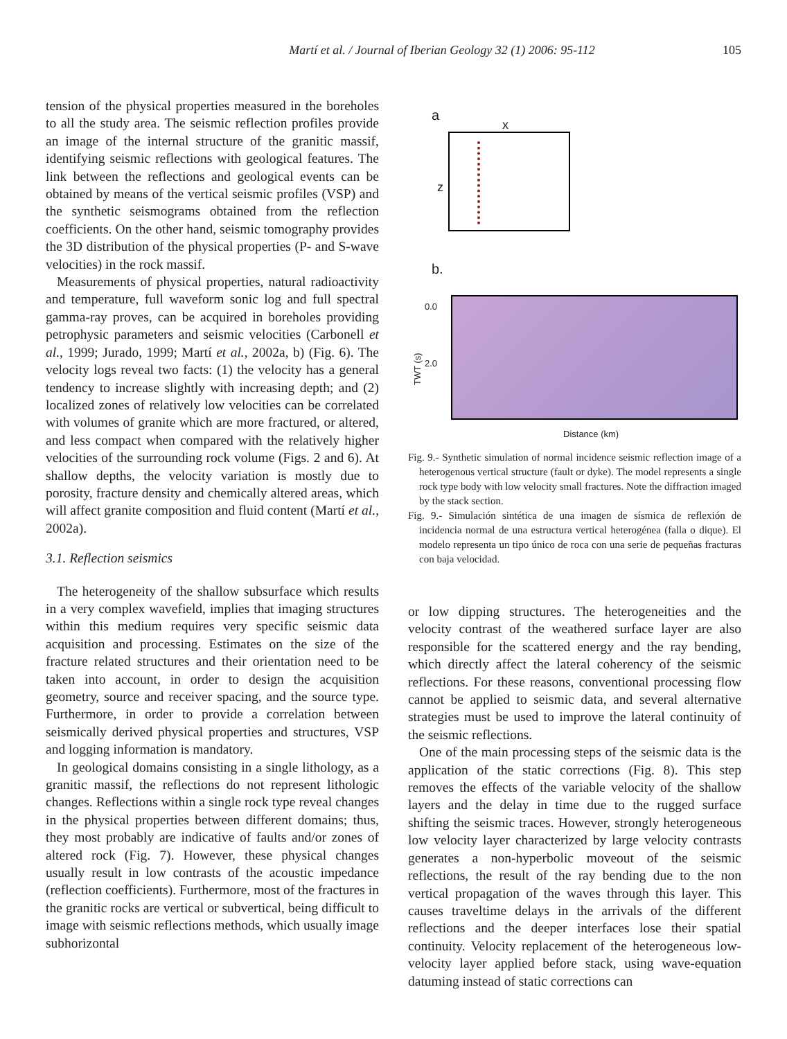Martí et al. / Journal of Iberian Geology 32 (1) 2006: 95-112
105
tension of the physical properties measured in the boreholes to all the study area. The seismic reflection profiles provide an image of the internal structure of the granitic massif, identifying seismic reflections with geological features. The link between the reflections and geological events can be obtained by means of the vertical seismic profiles (VSP) and the synthetic seismograms obtained from the reflection coefficients. On the other hand, seismic tomography provides the 3D distribution of the physical properties (P- and S-wave velocities) in the rock massif.
Measurements of physical properties, natural radioactivity and temperature, full waveform sonic log and full spectral gamma-ray proves, can be acquired in boreholes providing petrophysic parameters and seismic velocities (Carbonell et al., 1999; Jurado, 1999; Martí et al., 2002a, b) (Fig. 6). The velocity logs reveal two facts: (1) the velocity has a general tendency to increase slightly with increasing depth; and (2) localized zones of relatively low velocities can be correlated with volumes of granite which are more fractured, or altered, and less compact when compared with the relatively higher velocities of the surrounding rock volume (Figs. 2 and 6). At shallow depths, the velocity variation is mostly due to porosity, fracture density and chemically altered areas, which will affect granite composition and fluid content (Martí et al., 2002a).
3.1. Reflection seismics
The heterogeneity of the shallow subsurface which results in a very complex wavefield, implies that imaging structures within this medium requires very specific seismic data acquisition and processing. Estimates on the size of the fracture related structures and their orientation need to be taken into account, in order to design the acquisition geometry, source and receiver spacing, and the source type. Furthermore, in order to provide a correlation between seismically derived physical properties and structures, VSP and logging information is mandatory.
In geological domains consisting in a single lithology, as a granitic massif, the reflections do not represent lithologic changes. Reflections within a single rock type reveal changes in the physical properties between different domains; thus, they most probably are indicative of faults and/or zones of altered rock (Fig. 7). However, these physical changes usually result in low contrasts of the acoustic impedance (reflection coefficients). Furthermore, most of the fractures in the granitic rocks are vertical or subvertical, being difficult to image with seismic reflections methods, which usually image subhorizontal
a
x
z
b.
0.0
2.0
TWT (s)
Distance (km)
Fig. 9.- Synthetic simulation of normal incidence seismic reflection image of a heterogenous vertical structure (fault or dyke). The model represents a single rock type body with low velocity small fractures. Note the diffraction imaged by the stack section.
Fig. 9.- Simulación sintética de una imagen de sísmica de reflexión de incidencia normal de una estructura vertical heterogénea (falla o dique). El modelo representa un tipo único de roca con una serie de pequeñas fracturas con baja velocidad.
or low dipping structures. The heterogeneities and the velocity contrast of the weathered surface layer are also responsible for the scattered energy and the ray bending, which directly affect the lateral coherency of the seismic reflections. For these reasons, conventional processing flow cannot be applied to seismic data, and several alternative strategies must be used to improve the lateral continuity of the seismic reflections.
One of the main processing steps of the seismic data is the application of the static corrections (Fig. 8). This step removes the effects of the variable velocity of the shallow layers and the delay in time due to the rugged surface shifting the seismic traces. However, strongly heterogeneous low velocity layer characterized by large velocity contrasts generates a non-hyperbolic moveout of the seismic reflections, the result of the ray bending due to the non vertical propagation of the waves through this layer. This causes traveltime delays in the arrivals of the different reflections and the deeper interfaces lose their spatial continuity. Velocity replacement of the heterogeneous low-velocity layer applied before stack, using wave-equation datuming instead of static corrections can